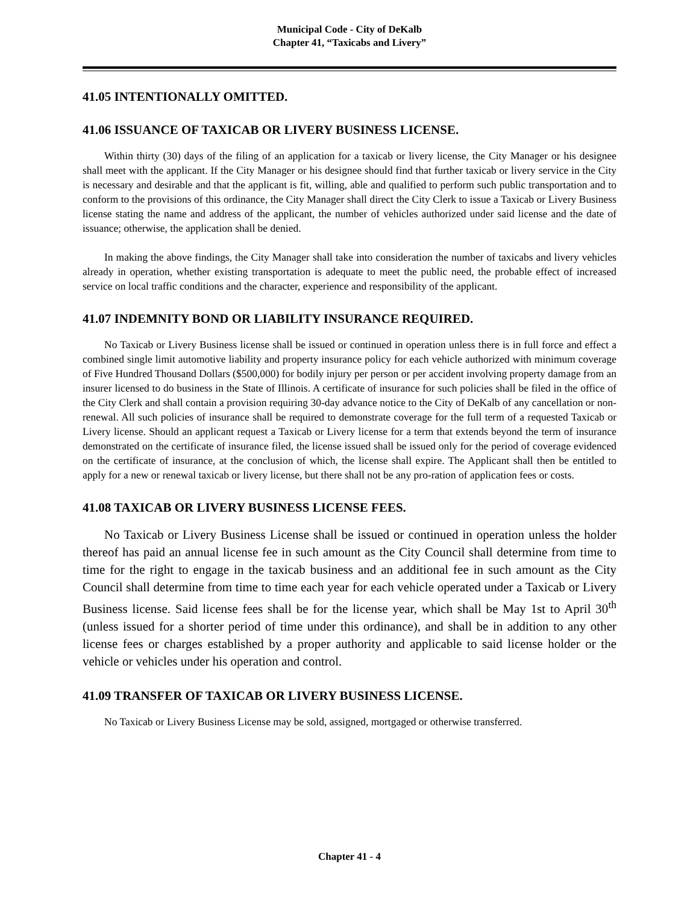Municipal Code - City of DeKalb
Chapter 41, “Taxicabs and Livery”
41.05 INTENTIONALLY OMITTED.
41.06 ISSUANCE OF TAXICAB OR LIVERY BUSINESS LICENSE.
Within thirty (30) days of the filing of an application for a taxicab or livery license, the City Manager or his designee shall meet with the applicant. If the City Manager or his designee should find that further taxicab or livery service in the City is necessary and desirable and that the applicant is fit, willing, able and qualified to perform such public transportation and to conform to the provisions of this ordinance, the City Manager shall direct the City Clerk to issue a Taxicab or Livery Business license stating the name and address of the applicant, the number of vehicles authorized under said license and the date of issuance; otherwise, the application shall be denied.
In making the above findings, the City Manager shall take into consideration the number of taxicabs and livery vehicles already in operation, whether existing transportation is adequate to meet the public need, the probable effect of increased service on local traffic conditions and the character, experience and responsibility of the applicant.
41.07 INDEMNITY BOND OR LIABILITY INSURANCE REQUIRED.
No Taxicab or Livery Business license shall be issued or continued in operation unless there is in full force and effect a combined single limit automotive liability and property insurance policy for each vehicle authorized with minimum coverage of Five Hundred Thousand Dollars ($500,000) for bodily injury per person or per accident involving property damage from an insurer licensed to do business in the State of Illinois. A certificate of insurance for such policies shall be filed in the office of the City Clerk and shall contain a provision requiring 30-day advance notice to the City of DeKalb of any cancellation or non-renewal. All such policies of insurance shall be required to demonstrate coverage for the full term of a requested Taxicab or Livery license. Should an applicant request a Taxicab or Livery license for a term that extends beyond the term of insurance demonstrated on the certificate of insurance filed, the license issued shall be issued only for the period of coverage evidenced on the certificate of insurance, at the conclusion of which, the license shall expire. The Applicant shall then be entitled to apply for a new or renewal taxicab or livery license, but there shall not be any pro-ration of application fees or costs.
41.08 TAXICAB OR LIVERY BUSINESS LICENSE FEES.
No Taxicab or Livery Business License shall be issued or continued in operation unless the holder thereof has paid an annual license fee in such amount as the City Council shall determine from time to time for the right to engage in the taxicab business and an additional fee in such amount as the City Council shall determine from time to time each year for each vehicle operated under a Taxicab or Livery Business license. Said license fees shall be for the license year, which shall be May 1st to April 30<sup>th</sup> (unless issued for a shorter period of time under this ordinance), and shall be in addition to any other license fees or charges established by a proper authority and applicable to said license holder or the vehicle or vehicles under his operation and control.
41.09 TRANSFER OF TAXICAB OR LIVERY BUSINESS LICENSE.
No Taxicab or Livery Business License may be sold, assigned, mortgaged or otherwise transferred.
Chapter 41 - 4